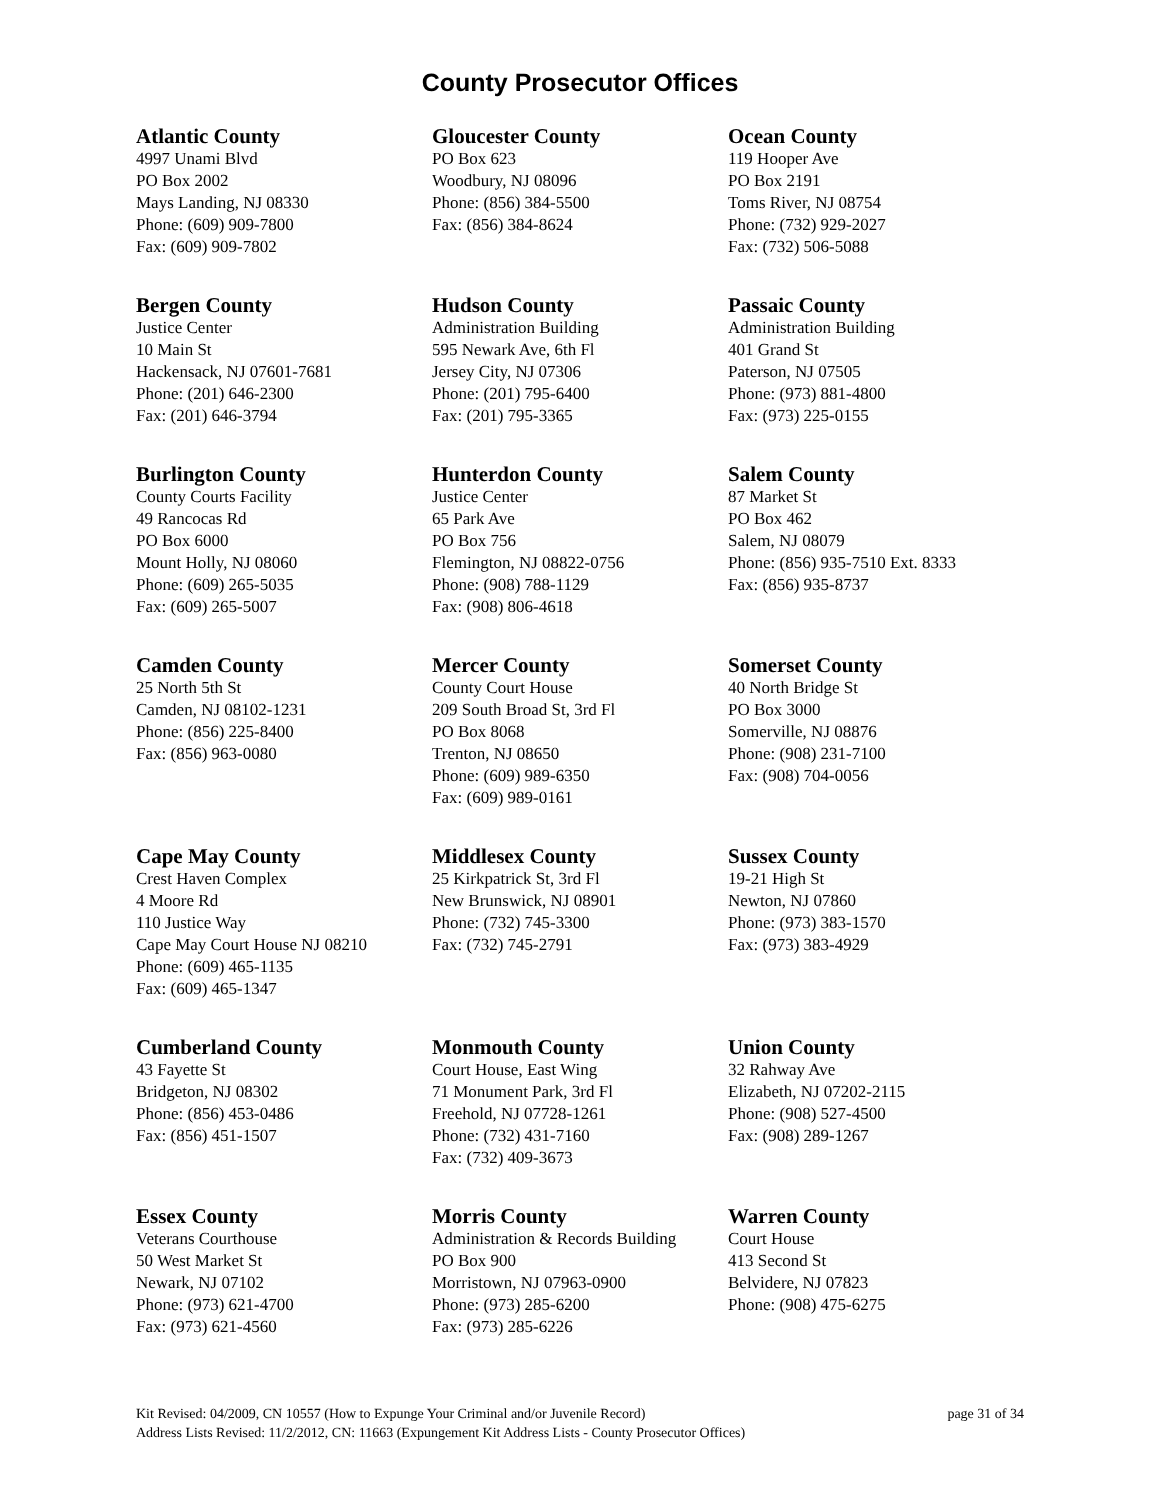County Prosecutor Offices
Atlantic County
4997 Unami Blvd
PO Box 2002
Mays Landing, NJ 08330
Phone: (609) 909-7800
Fax: (609) 909-7802
Gloucester County
PO Box 623
Woodbury, NJ 08096
Phone: (856) 384-5500
Fax: (856) 384-8624
Ocean County
119 Hooper Ave
PO Box 2191
Toms River, NJ 08754
Phone: (732) 929-2027
Fax: (732) 506-5088
Bergen County
Justice Center
10 Main St
Hackensack, NJ 07601-7681
Phone: (201) 646-2300
Fax: (201) 646-3794
Hudson County
Administration Building
595 Newark Ave, 6th Fl
Jersey City, NJ 07306
Phone: (201) 795-6400
Fax: (201) 795-3365
Passaic County
Administration Building
401 Grand St
Paterson, NJ 07505
Phone: (973) 881-4800
Fax: (973) 225-0155
Burlington County
County Courts Facility
49 Rancocas Rd
PO Box 6000
Mount Holly, NJ 08060
Phone: (609) 265-5035
Fax: (609) 265-5007
Hunterdon County
Justice Center
65 Park Ave
PO Box 756
Flemington, NJ 08822-0756
Phone: (908) 788-1129
Fax: (908) 806-4618
Salem County
87 Market St
PO Box 462
Salem, NJ 08079
Phone: (856) 935-7510 Ext. 8333
Fax: (856) 935-8737
Camden County
25 North 5th St
Camden, NJ 08102-1231
Phone: (856) 225-8400
Fax: (856) 963-0080
Mercer County
County Court House
209 South Broad St, 3rd Fl
PO Box 8068
Trenton, NJ 08650
Phone: (609) 989-6350
Fax: (609) 989-0161
Somerset County
40 North Bridge St
PO Box 3000
Somerville, NJ 08876
Phone: (908) 231-7100
Fax: (908) 704-0056
Cape May County
Crest Haven Complex
4 Moore Rd
110 Justice Way
Cape May Court House NJ 08210
Phone: (609) 465-1135
Fax: (609) 465-1347
Middlesex County
25 Kirkpatrick St, 3rd Fl
New Brunswick, NJ 08901
Phone: (732) 745-3300
Fax: (732) 745-2791
Sussex County
19-21 High St
Newton, NJ 07860
Phone: (973) 383-1570
Fax: (973) 383-4929
Cumberland County
43 Fayette St
Bridgeton, NJ 08302
Phone: (856) 453-0486
Fax: (856) 451-1507
Monmouth County
Court House, East Wing
71 Monument Park, 3rd Fl
Freehold, NJ 07728-1261
Phone: (732) 431-7160
Fax: (732) 409-3673
Union County
32 Rahway Ave
Elizabeth, NJ 07202-2115
Phone: (908) 527-4500
Fax: (908) 289-1267
Essex County
Veterans Courthouse
50 West Market St
Newark, NJ 07102
Phone: (973) 621-4700
Fax: (973) 621-4560
Morris County
Administration & Records Building
PO Box 900
Morristown, NJ 07963-0900
Phone: (973) 285-6200
Fax: (973) 285-6226
Warren County
Court House
413 Second St
Belvidere, NJ 07823
Phone: (908) 475-6275
Kit Revised: 04/2009, CN 10557 (How to Expunge Your Criminal and/or Juvenile Record) page 31 of 34
Address Lists Revised: 11/2/2012, CN: 11663 (Expungement Kit Address Lists - County Prosecutor Offices)